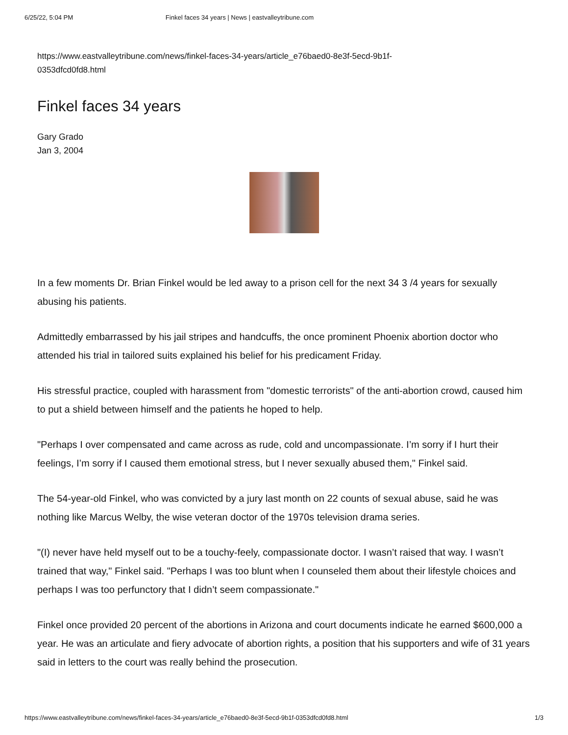6/25/22, 5:04 PM Finkel faces 34 years | News | eastvalleytribune.com
https://www.eastvalleytribune.com/news/finkel-faces-34-years/article_e76baed0-8e3f-5ecd-9b1f-
0353dfcd0fd8.html
Finkel faces 34 years
Gary Grado
Jan 3, 2004
In a few moments Dr. Brian Finkel would be led away to a prison cell for the next 34 3 /4 years for sexually abusing his patients.
Admittedly embarrassed by his jail stripes and handcuffs, the once prominent Phoenix abortion doctor who attended his trial in tailored suits explained his belief for his predicament Friday.
His stressful practice, coupled with harassment from "domestic terrorists" of the anti-abortion crowd, caused him to put a shield between himself and the patients he hoped to help.
"Perhaps I over compensated and came across as rude, cold and uncompassionate. I’m sorry if I hurt their feelings, I’m sorry if I caused them emotional stress, but I never sexually abused them," Finkel said.
The 54-year-old Finkel, who was convicted by a jury last month on 22 counts of sexual abuse, said he was nothing like Marcus Welby, the wise veteran doctor of the 1970s television drama series.
"(I) never have held myself out to be a touchy-feely, compassionate doctor. I wasn’t raised that way. I wasn’t trained that way," Finkel said. "Perhaps I was too blunt when I counseled them about their lifestyle choices and perhaps I was too perfunctory that I didn’t seem compassionate."
Finkel once provided 20 percent of the abortions in Arizona and court documents indicate he earned $600,000 a year. He was an articulate and fiery advocate of abortion rights, a position that his supporters and wife of 31 years said in letters to the court was really behind the prosecution.
https://www.eastvalleytribune.com/news/finkel-faces-34-years/article_e76baed0-8e3f-5ecd-9b1f-0353dfcd0fd8.html 1/3